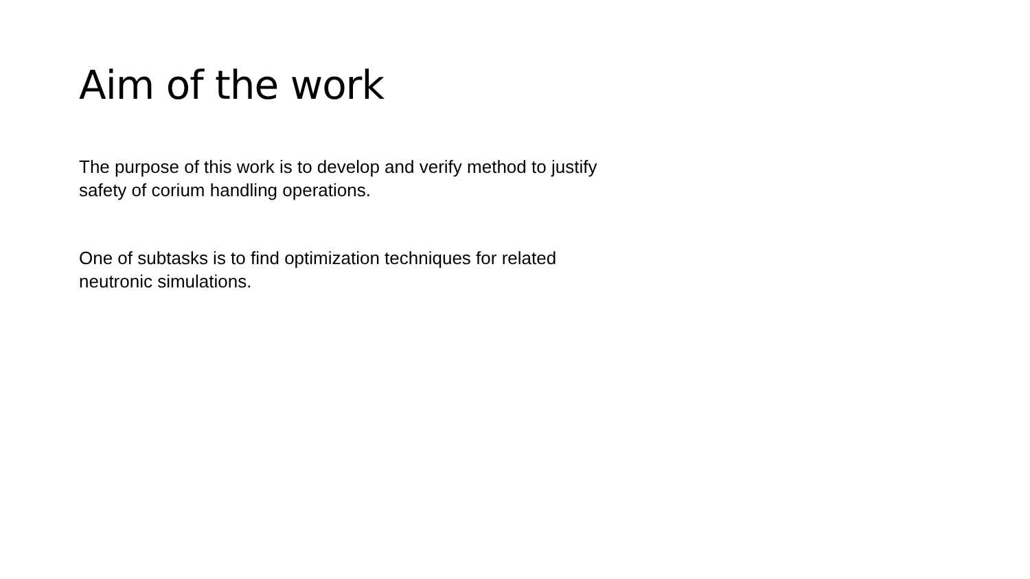Aim of the work
The purpose of this work is to develop and verify method to justify
safety of corium handling operations.
One of subtasks is to find optimization techniques for related
neutronic simulations.